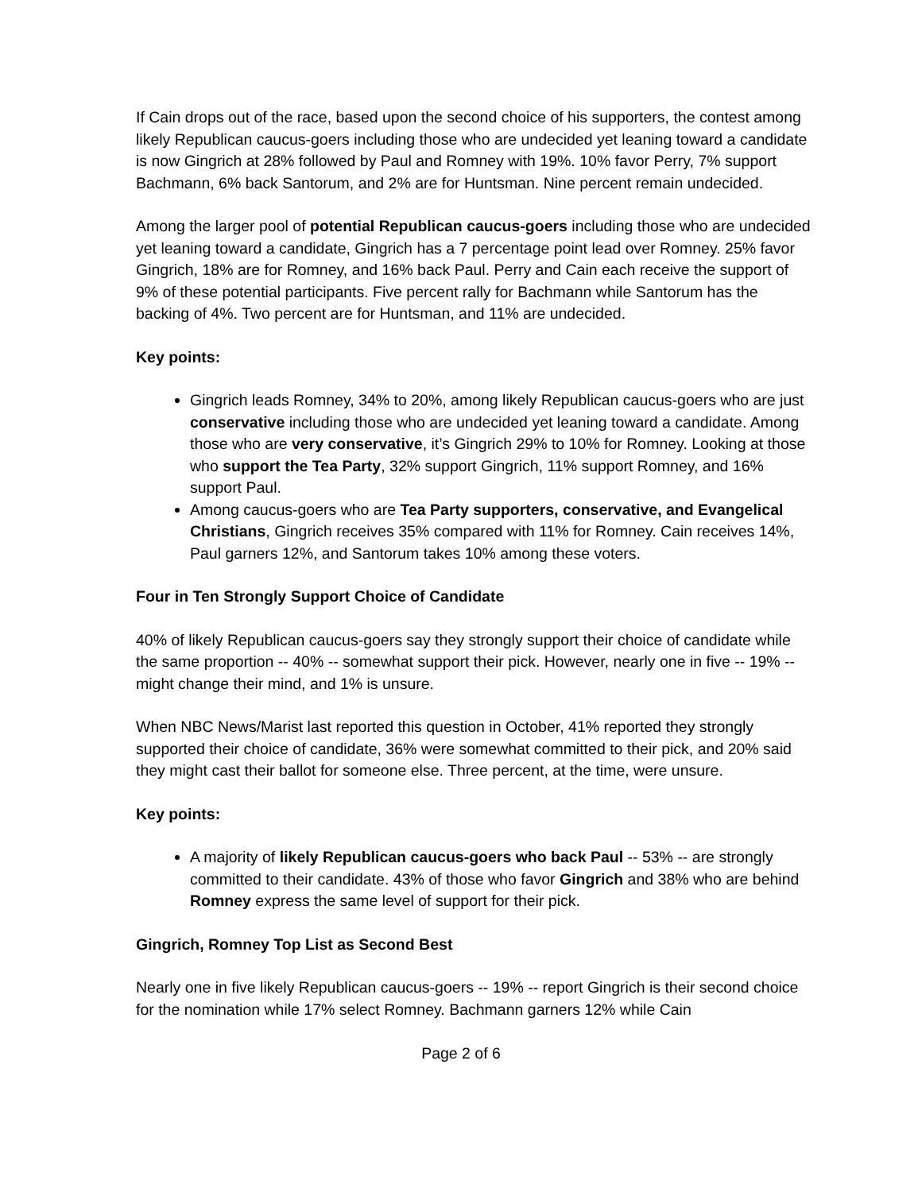If Cain drops out of the race, based upon the second choice of his supporters, the contest among likely Republican caucus-goers including those who are undecided yet leaning toward a candidate is now Gingrich at 28% followed by Paul and Romney with 19%. 10% favor Perry, 7% support Bachmann, 6% back Santorum, and 2% are for Huntsman. Nine percent remain undecided.
Among the larger pool of potential Republican caucus-goers including those who are undecided yet leaning toward a candidate, Gingrich has a 7 percentage point lead over Romney. 25% favor Gingrich, 18% are for Romney, and 16% back Paul. Perry and Cain each receive the support of 9% of these potential participants. Five percent rally for Bachmann while Santorum has the backing of 4%. Two percent are for Huntsman, and 11% are undecided.
Key points:
Gingrich leads Romney, 34% to 20%, among likely Republican caucus-goers who are just conservative including those who are undecided yet leaning toward a candidate. Among those who are very conservative, it’s Gingrich 29% to 10% for Romney. Looking at those who support the Tea Party, 32% support Gingrich, 11% support Romney, and 16% support Paul.
Among caucus-goers who are Tea Party supporters, conservative, and Evangelical Christians, Gingrich receives 35% compared with 11% for Romney. Cain receives 14%, Paul garners 12%, and Santorum takes 10% among these voters.
Four in Ten Strongly Support Choice of Candidate
40% of likely Republican caucus-goers say they strongly support their choice of candidate while the same proportion -- 40% -- somewhat support their pick. However, nearly one in five -- 19% -- might change their mind, and 1% is unsure.
When NBC News/Marist last reported this question in October, 41% reported they strongly supported their choice of candidate, 36% were somewhat committed to their pick, and 20% said they might cast their ballot for someone else. Three percent, at the time, were unsure.
Key points:
A majority of likely Republican caucus-goers who back Paul -- 53% -- are strongly committed to their candidate. 43% of those who favor Gingrich and 38% who are behind Romney express the same level of support for their pick.
Gingrich, Romney Top List as Second Best
Nearly one in five likely Republican caucus-goers -- 19% -- report Gingrich is their second choice for the nomination while 17% select Romney. Bachmann garners 12% while Cain
Page 2 of 6